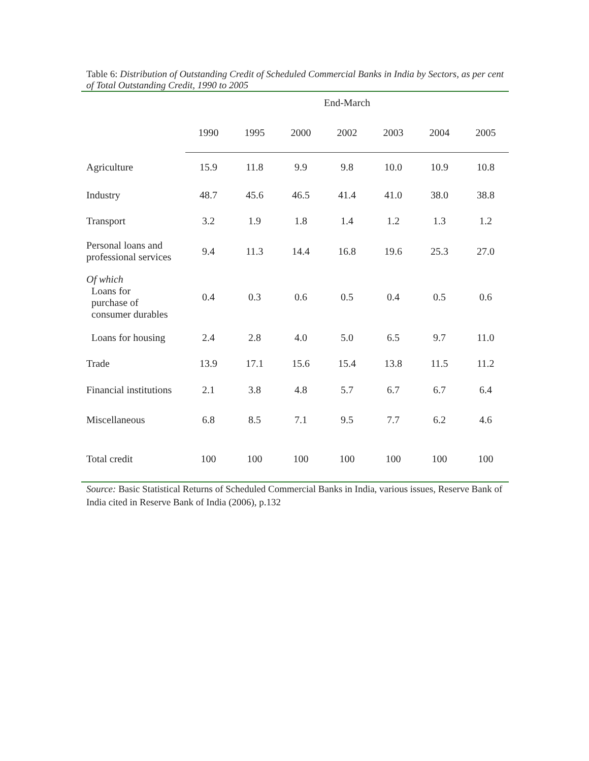Table 6: Distribution of Outstanding Credit of Scheduled Commercial Banks in India by Sectors, as per cent of Total Outstanding Credit, 1990 to 2005
| | End-March | | | | | | |
| --- | --- | --- | --- | --- | --- | --- | --- |
| | 1990 | 1995 | 2000 | 2002 | 2003 | 2004 | 2005 |
| Agriculture | 15.9 | 11.8 | 9.9 | 9.8 | 10.0 | 10.9 | 10.8 |
| Industry | 48.7 | 45.6 | 46.5 | 41.4 | 41.0 | 38.0 | 38.8 |
| Transport | 3.2 | 1.9 | 1.8 | 1.4 | 1.2 | 1.3 | 1.2 |
| Personal loans and professional services | 9.4 | 11.3 | 14.4 | 16.8 | 19.6 | 25.3 | 27.0 |
| Of which Loans for purchase of consumer durables | 0.4 | 0.3 | 0.6 | 0.5 | 0.4 | 0.5 | 0.6 |
| Loans for housing | 2.4 | 2.8 | 4.0 | 5.0 | 6.5 | 9.7 | 11.0 |
| Trade | 13.9 | 17.1 | 15.6 | 15.4 | 13.8 | 11.5 | 11.2 |
| Financial institutions | 2.1 | 3.8 | 4.8 | 5.7 | 6.7 | 6.7 | 6.4 |
| Miscellaneous | 6.8 | 8.5 | 7.1 | 9.5 | 7.7 | 6.2 | 4.6 |
| Total credit | 100 | 100 | 100 | 100 | 100 | 100 | 100 |
Source: Basic Statistical Returns of Scheduled Commercial Banks in India, various issues, Reserve Bank of India cited in Reserve Bank of India (2006), p.132